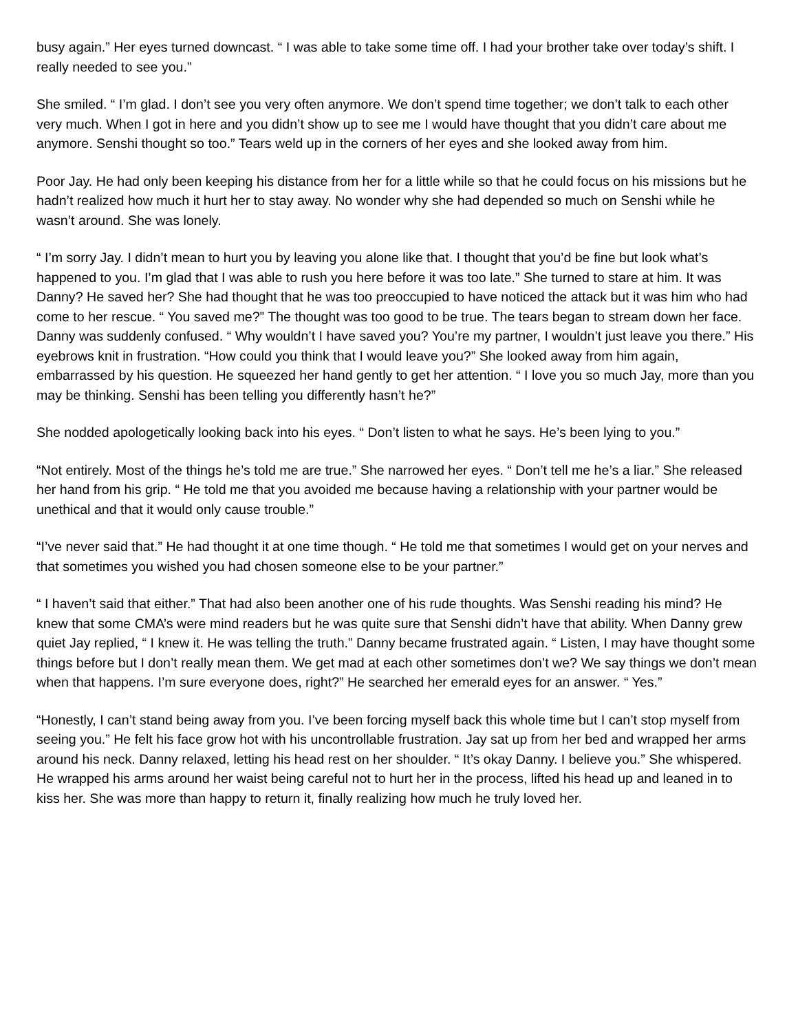busy again.” Her eyes turned downcast. “ I was able to take some time off. I had your brother take over today’s shift. I really needed to see you.”
She smiled. “ I’m glad. I don’t see you very often anymore. We don’t spend time together; we don’t talk to each other very much. When I got in here and you didn’t show up to see me I would have thought that you didn’t care about me anymore. Senshi thought so too.” Tears weld up in the corners of her eyes and she looked away from him.
Poor Jay. He had only been keeping his distance from her for a little while so that he could focus on his missions but he hadn’t realized how much it hurt her to stay away. No wonder why she had depended so much on Senshi while he wasn’t around. She was lonely.
“ I’m sorry Jay. I didn’t mean to hurt you by leaving you alone like that. I thought that you’d be fine but look what’s happened to you. I’m glad that I was able to rush you here before it was too late.” She turned to stare at him. It was Danny? He saved her? She had thought that he was too preoccupied to have noticed the attack but it was him who had come to her rescue. “ You saved me?” The thought was too good to be true. The tears began to stream down her face. Danny was suddenly confused. “ Why wouldn’t I have saved you? You’re my partner, I wouldn’t just leave you there.” His eyebrows knit in frustration. “How could you think that I would leave you?” She looked away from him again, embarrassed by his question. He squeezed her hand gently to get her attention. “ I love you so much Jay, more than you may be thinking. Senshi has been telling you differently hasn’t he?”
She nodded apologetically looking back into his eyes. “ Don’t listen to what he says. He’s been lying to you.”
“Not entirely. Most of the things he’s told me are true.” She narrowed her eyes. “ Don’t tell me he’s a liar.” She released her hand from his grip. “ He told me that you avoided me because having a relationship with your partner would be unethical and that it would only cause trouble.”
“I’ve never said that.” He had thought it at one time though. “ He told me that sometimes I would get on your nerves and that sometimes you wished you had chosen someone else to be your partner.”
“ I haven’t said that either.” That had also been another one of his rude thoughts. Was Senshi reading his mind? He knew that some CMA’s were mind readers but he was quite sure that Senshi didn’t have that ability. When Danny grew quiet Jay replied, “ I knew it. He was telling the truth.” Danny became frustrated again. “ Listen, I may have thought some things before but I don’t really mean them. We get mad at each other sometimes don’t we? We say things we don’t mean when that happens. I’m sure everyone does, right?” He searched her emerald eyes for an answer. “ Yes.”
“Honestly, I can’t stand being away from you. I’ve been forcing myself back this whole time but I can’t stop myself from seeing you.” He felt his face grow hot with his uncontrollable frustration. Jay sat up from her bed and wrapped her arms around his neck. Danny relaxed, letting his head rest on her shoulder. “ It’s okay Danny. I believe you.” She whispered. He wrapped his arms around her waist being careful not to hurt her in the process, lifted his head up and leaned in to kiss her. She was more than happy to return it, finally realizing how much he truly loved her.